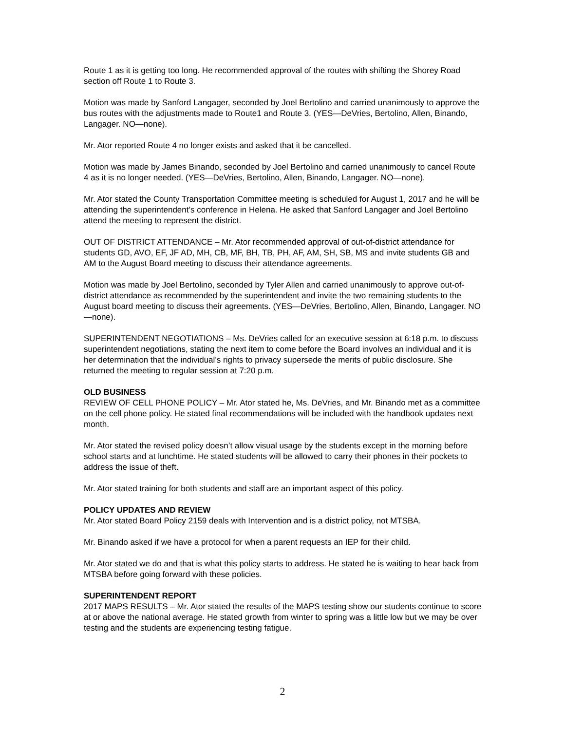Route 1 as it is getting too long. He recommended approval of the routes with shifting the Shorey Road section off Route 1 to Route 3.
Motion was made by Sanford Langager, seconded by Joel Bertolino and carried unanimously to approve the bus routes with the adjustments made to Route1 and Route 3. (YES—DeVries, Bertolino, Allen, Binando, Langager. NO—none).
Mr. Ator reported Route 4 no longer exists and asked that it be cancelled.
Motion was made by James Binando, seconded by Joel Bertolino and carried unanimously to cancel Route 4 as it is no longer needed. (YES—DeVries, Bertolino, Allen, Binando, Langager. NO—none).
Mr. Ator stated the County Transportation Committee meeting is scheduled for August 1, 2017 and he will be attending the superintendent’s conference in Helena. He asked that Sanford Langager and Joel Bertolino attend the meeting to represent the district.
OUT OF DISTRICT ATTENDANCE – Mr. Ator recommended approval of out-of-district attendance for students GD, AVO, EF, JF AD, MH, CB, MF, BH, TB, PH, AF, AM, SH, SB, MS and invite students GB and AM to the August Board meeting to discuss their attendance agreements.
Motion was made by Joel Bertolino, seconded by Tyler Allen and carried unanimously to approve out-of-district attendance as recommended by the superintendent and invite the two remaining students to the August board meeting to discuss their agreements. (YES—DeVries, Bertolino, Allen, Binando, Langager. NO—none).
SUPERINTENDENT NEGOTIATIONS – Ms. DeVries called for an executive session at 6:18 p.m. to discuss superintendent negotiations, stating the next item to come before the Board involves an individual and it is her determination that the individual’s rights to privacy supersede the merits of public disclosure. She returned the meeting to regular session at 7:20 p.m.
OLD BUSINESS
REVIEW OF CELL PHONE POLICY – Mr. Ator stated he, Ms. DeVries, and Mr. Binando met as a committee on the cell phone policy. He stated final recommendations will be included with the handbook updates next month.
Mr. Ator stated the revised policy doesn’t allow visual usage by the students except in the morning before school starts and at lunchtime. He stated students will be allowed to carry their phones in their pockets to address the issue of theft.
Mr. Ator stated training for both students and staff are an important aspect of this policy.
POLICY UPDATES AND REVIEW
Mr. Ator stated Board Policy 2159 deals with Intervention and is a district policy, not MTSBA.
Mr. Binando asked if we have a protocol for when a parent requests an IEP for their child.
Mr. Ator stated we do and that is what this policy starts to address. He stated he is waiting to hear back from MTSBA before going forward with these policies.
SUPERINTENDENT REPORT
2017 MAPS RESULTS – Mr. Ator stated the results of the MAPS testing show our students continue to score at or above the national average. He stated growth from winter to spring was a little low but we may be over testing and the students are experiencing testing fatigue.
2